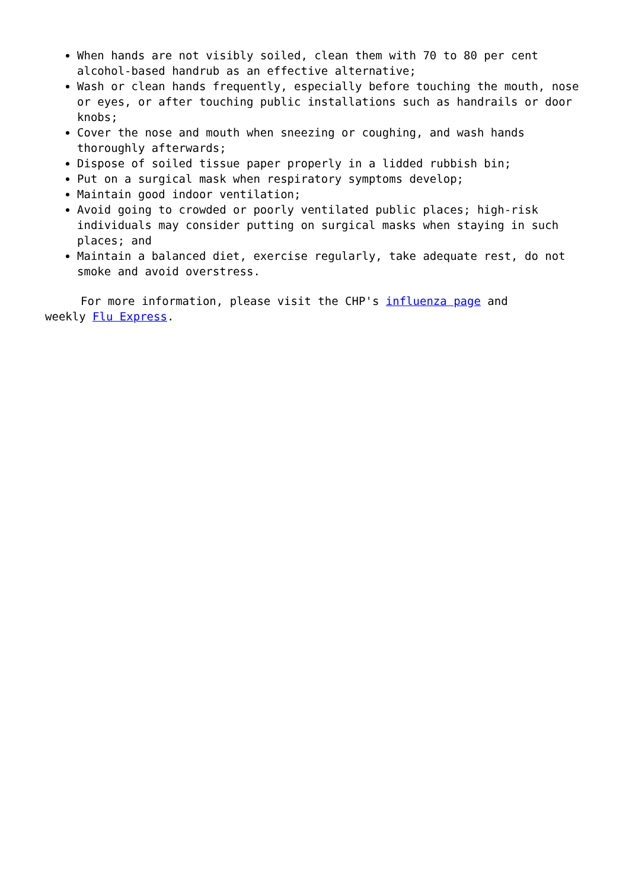When hands are not visibly soiled, clean them with 70 to 80 per cent alcohol-based handrub as an effective alternative;
Wash or clean hands frequently, especially before touching the mouth, nose or eyes, or after touching public installations such as handrails or door knobs;
Cover the nose and mouth when sneezing or coughing, and wash hands thoroughly afterwards;
Dispose of soiled tissue paper properly in a lidded rubbish bin;
Put on a surgical mask when respiratory symptoms develop;
Maintain good indoor ventilation;
Avoid going to crowded or poorly ventilated public places; high-risk individuals may consider putting on surgical masks when staying in such places; and
Maintain a balanced diet, exercise regularly, take adequate rest, do not smoke and avoid overstress.
For more information, please visit the CHP's influenza page and
weekly Flu Express.